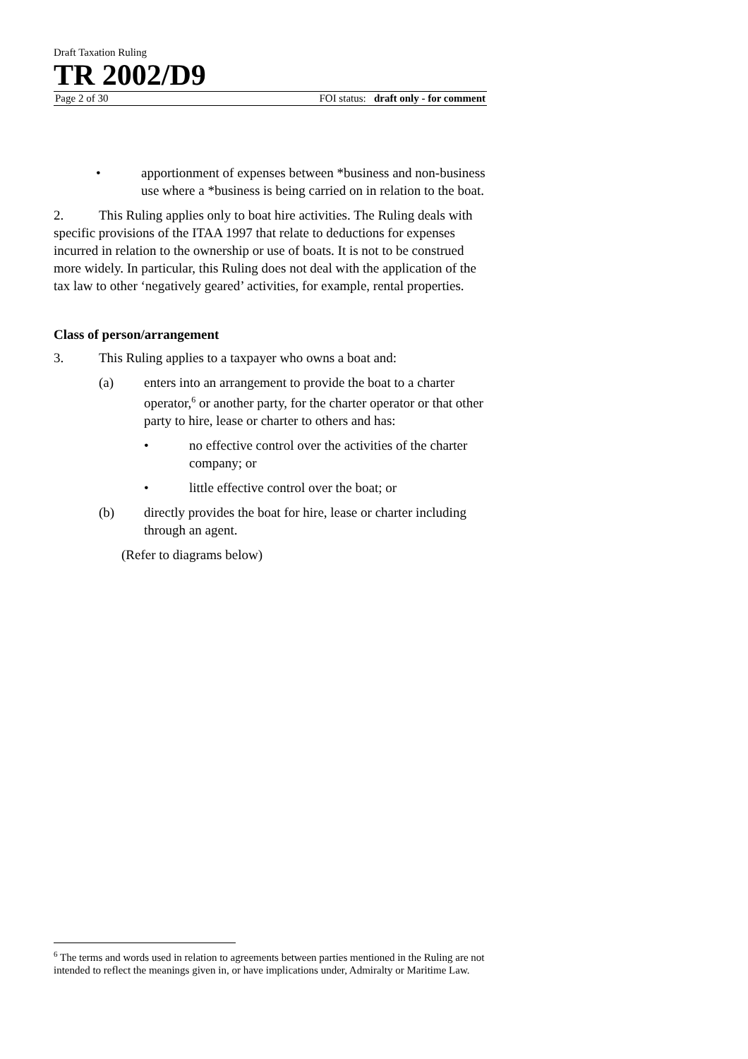Draft Taxation Ruling
TR 2002/D9
Page 2 of 30 FOI status: draft only - for comment
• apportionment of expenses between *business and non-business use where a *business is being carried on in relation to the boat.
2. This Ruling applies only to boat hire activities. The Ruling deals with specific provisions of the ITAA 1997 that relate to deductions for expenses incurred in relation to the ownership or use of boats. It is not to be construed more widely. In particular, this Ruling does not deal with the application of the tax law to other ‘negatively geared’ activities, for example, rental properties.
Class of person/arrangement
3. This Ruling applies to a taxpayer who owns a boat and:
(a) enters into an arrangement to provide the boat to a charter operator,<sup>6</sup> or another party, for the charter operator or that other party to hire, lease or charter to others and has:
• no effective control over the activities of the charter company; or
• little effective control over the boat; or
(b) directly provides the boat for hire, lease or charter including through an agent.
(Refer to diagrams below)
<sup>6</sup> The terms and words used in relation to agreements between parties mentioned in the Ruling are not intended to reflect the meanings given in, or have implications under, Admiralty or Maritime Law.